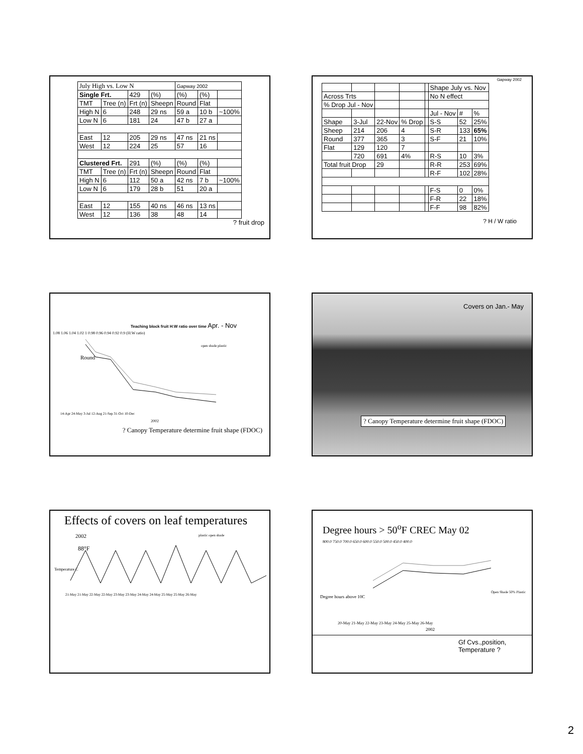| July High vs. Low N | | | | Gapway 2002 | | |
| Single Frt. | | 429 | (%) | (%) | (%) | |
| TMT | Tree (n) | Frt (n) | Sheepn | Round | Flat | |
| High N | 6 | 248 | 29 ns | 59 a | 10 b | ~100% |
| Low N | 6 | 181 | 24 | 47 b | 27 a | |
| East | 12 | 205 | 29 ns | 47 ns | 21 ns | |
| West | 12 | 224 | 25 | 57 | 16 | |
| Clustered Frt. | | 291 | (%) | (%) | (%) | |
| TMT | Tree (n) | Frt (n) | Sheepn | Round | Flat | |
| High N | 6 | 112 | 50 a | 42 ns | 7 b | ~100% |
| Low N | 6 | 179 | 28 b | 51 | 20 a | |
| East | 12 | 155 | 40 ns | 46 ns | 13 ns | |
| West | 12 | 136 | 38 | 48 | 14 | |
? fruit drop
Gapway 2002
| | | | | | Shape July vs. Nov | | |
| Across Trts | | | | | No N effect | | |
| % Drop Jul - Nov | | | | | | | |
| | | | | | Jul - Nov | # | % |
| Shape | 3-Jul | 22-Nov | % Drop | | S-S | 52 | 25% |
| Sheep | 214 | 206 | 4 | | S-R | 133 | 65% |
| Round | 377 | 365 | 3 | | S-F | 21 | 10% |
| Flat | 129 | 120 | 7 | | | | |
| | 720 | 691 | 4% | | R-S | 10 | 3% |
| Total fruit Drop | | 29 | | | R-R | 253 | 69% |
| | | | | | R-F | 102 | 28% |
| | | | | | F-S | 0 | 0% |
| | | | | | F-R | 22 | 18% |
| | | | | | F-F | 98 | 82% |
? H / W ratio
Teaching block fruit H:W ratio over time Apr. - Nov
1.08 1.06 1.04 1.02 1 0.98 0.96 0.94 0.92 0.9 (H:W ratio)
Round
open shade plastic
14-Apr 24-May 3-Jul 12-Aug 21-Sep 31-Oct 10-Dec
2002
? Canopy Temperature determine fruit shape (FDOC)
Covers on Jan.- May
? Canopy Temperature determine fruit shape (FDOC)
Effects of covers on leaf temperatures
2002
88°F
Temperature C
plastic open shade
21-May 21-May 22-May 22-May 23-May 23-May 24-May 24-May 25-May 25-May 26-May
Degree hours > 50<sup>o</sup>F CREC May 02
800.0 750.0 700.0 650.0 600.0 550.0 500.0 450.0 400.0
Degree hours above 10C
Open Shade 50% Plastic
20-May 21-May 22-May 23-May 24-May 25-May 26-May
2002
Gf Cvs.,position,
Temperature ?
2